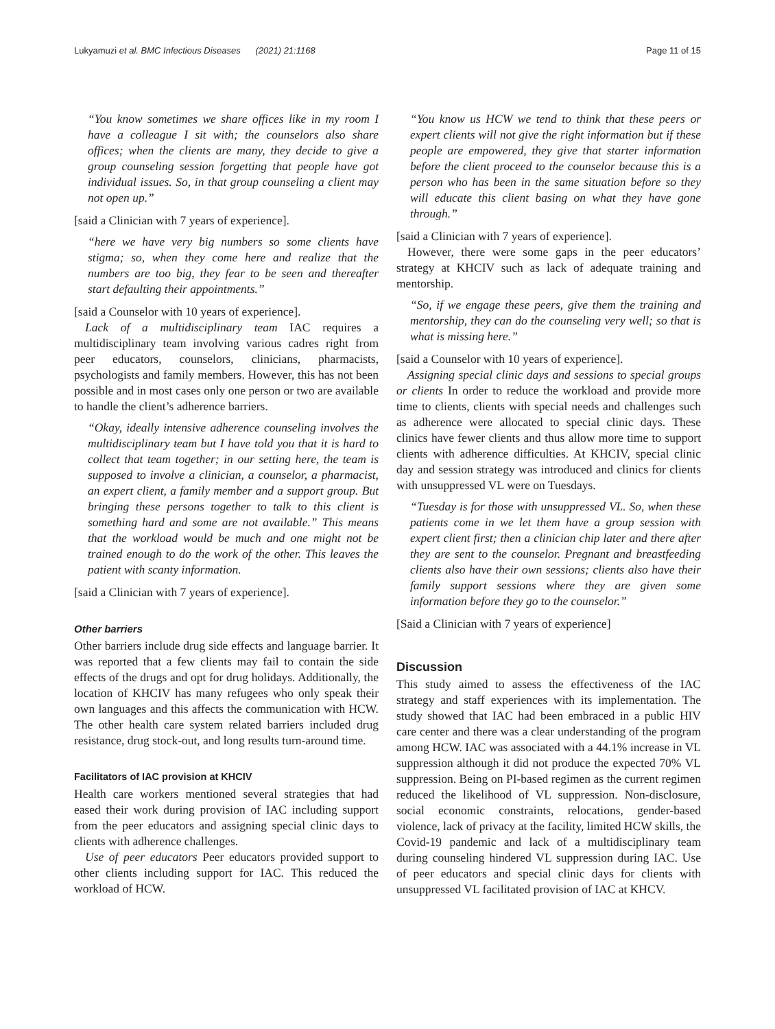Lukyamuzi et al. BMC Infectious Diseases (2021) 21:1168 Page 11 of 15
“You know sometimes we share offices like in my room I have a colleague I sit with; the counselors also share offices; when the clients are many, they decide to give a group counseling session forgetting that people have got individual issues. So, in that group counseling a client may not open up.”
[said a Clinician with 7 years of experience].
“here we have very big numbers so some clients have stigma; so, when they come here and realize that the numbers are too big, they fear to be seen and thereafter start defaulting their appointments.”
[said a Counselor with 10 years of experience].
Lack of a multidisciplinary team IAC requires a multidisciplinary team involving various cadres right from peer educators, counselors, clinicians, pharmacists, psychologists and family members. However, this has not been possible and in most cases only one person or two are available to handle the client’s adherence barriers.
“Okay, ideally intensive adherence counseling involves the multidisciplinary team but I have told you that it is hard to collect that team together; in our setting here, the team is supposed to involve a clinician, a counselor, a pharmacist, an expert client, a family member and a support group. But bringing these persons together to talk to this client is something hard and some are not available.” This means that the workload would be much and one might not be trained enough to do the work of the other. This leaves the patient with scanty information.
[said a Clinician with 7 years of experience].
Other barriers
Other barriers include drug side effects and language barrier. It was reported that a few clients may fail to contain the side effects of the drugs and opt for drug holidays. Additionally, the location of KHCIV has many refugees who only speak their own languages and this affects the communication with HCW. The other health care system related barriers included drug resistance, drug stock-out, and long results turn-around time.
Facilitators of IAC provision at KHCIV
Health care workers mentioned several strategies that had eased their work during provision of IAC including support from the peer educators and assigning special clinic days to clients with adherence challenges.
Use of peer educators Peer educators provided support to other clients including support for IAC. This reduced the workload of HCW.
“You know us HCW we tend to think that these peers or expert clients will not give the right information but if these people are empowered, they give that starter information before the client proceed to the counselor because this is a person who has been in the same situation before so they will educate this client basing on what they have gone through.”
[said a Clinician with 7 years of experience].
However, there were some gaps in the peer educators’ strategy at KHCIV such as lack of adequate training and mentorship.
“So, if we engage these peers, give them the training and mentorship, they can do the counseling very well; so that is what is missing here.”
[said a Counselor with 10 years of experience].
Assigning special clinic days and sessions to special groups or clients In order to reduce the workload and provide more time to clients, clients with special needs and challenges such as adherence were allocated to special clinic days. These clinics have fewer clients and thus allow more time to support clients with adherence difficulties. At KHCIV, special clinic day and session strategy was introduced and clinics for clients with unsuppressed VL were on Tuesdays.
“Tuesday is for those with unsuppressed VL. So, when these patients come in we let them have a group session with expert client first; then a clinician chip later and there after they are sent to the counselor. Pregnant and breastfeeding clients also have their own sessions; clients also have their family support sessions where they are given some information before they go to the counselor.”
[Said a Clinician with 7 years of experience]
Discussion
This study aimed to assess the effectiveness of the IAC strategy and staff experiences with its implementation. The study showed that IAC had been embraced in a public HIV care center and there was a clear understanding of the program among HCW. IAC was associated with a 44.1% increase in VL suppression although it did not produce the expected 70% VL suppression. Being on PI-based regimen as the current regimen reduced the likelihood of VL suppression. Non-disclosure, social economic constraints, relocations, gender-based violence, lack of privacy at the facility, limited HCW skills, the Covid-19 pandemic and lack of a multidisciplinary team during counseling hindered VL suppression during IAC. Use of peer educators and special clinic days for clients with unsuppressed VL facilitated provision of IAC at KHCV.